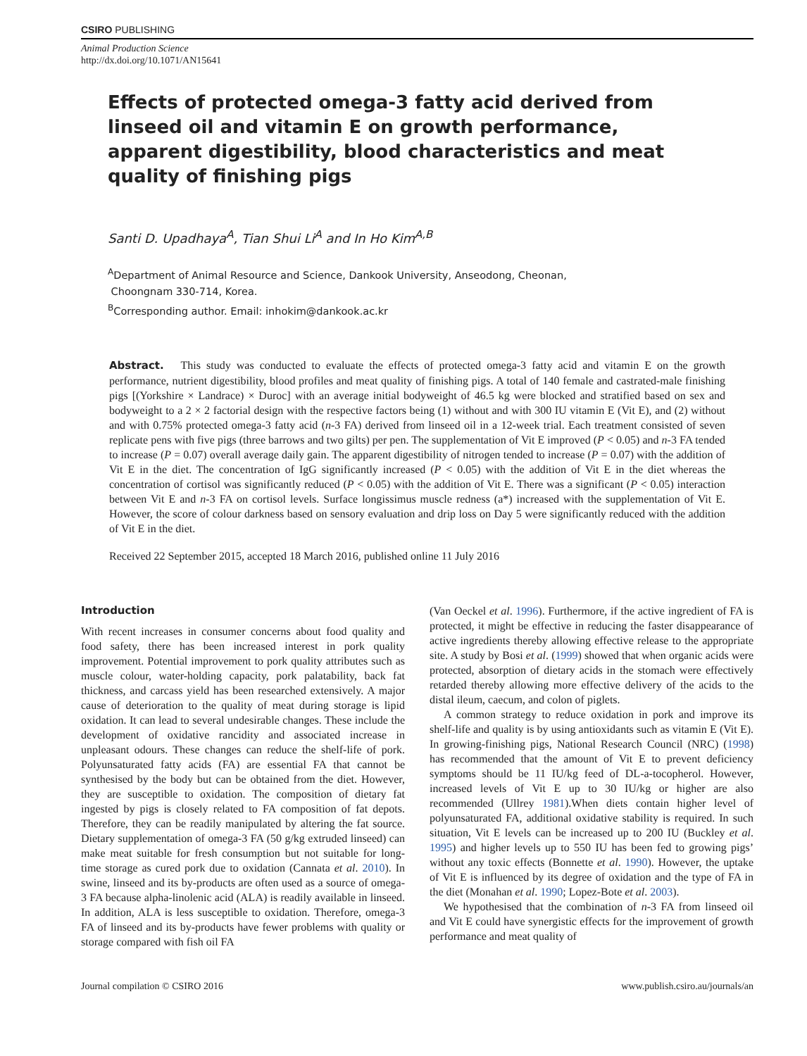CSIRO PUBLISHING
Animal Production Science
http://dx.doi.org/10.1071/AN15641
Effects of protected omega-3 fatty acid derived from linseed oil and vitamin E on growth performance, apparent digestibility, blood characteristics and meat quality of finishing pigs
Santi D. Upadhaya<sup>A</sup>, Tian Shui Li<sup>A</sup> and In Ho Kim<sup>A,B</sup>
<sup>A</sup>Department of Animal Resource and Science, Dankook University, Anseodong, Cheonan,
Choongnam 330-714, Korea.
<sup>B</sup>Corresponding author. Email: inhokim@dankook.ac.kr
Abstract. This study was conducted to evaluate the effects of protected omega-3 fatty acid and vitamin E on the growth performance, nutrient digestibility, blood profiles and meat quality of finishing pigs. A total of 140 female and castrated-male finishing pigs [(Yorkshire × Landrace) × Duroc] with an average initial bodyweight of 46.5 kg were blocked and stratified based on sex and bodyweight to a 2 × 2 factorial design with the respective factors being (1) without and with 300 IU vitamin E (Vit E), and (2) without and with 0.75% protected omega-3 fatty acid (n-3 FA) derived from linseed oil in a 12-week trial. Each treatment consisted of seven replicate pens with five pigs (three barrows and two gilts) per pen. The supplementation of Vit E improved (P < 0.05) and n-3 FA tended to increase (P = 0.07) overall average daily gain. The apparent digestibility of nitrogen tended to increase (P = 0.07) with the addition of Vit E in the diet. The concentration of IgG significantly increased (P < 0.05) with the addition of Vit E in the diet whereas the concentration of cortisol was significantly reduced (P < 0.05) with the addition of Vit E. There was a significant (P < 0.05) interaction between Vit E and n-3 FA on cortisol levels. Surface longissimus muscle redness (a*) increased with the supplementation of Vit E. However, the score of colour darkness based on sensory evaluation and drip loss on Day 5 were significantly reduced with the addition of Vit E in the diet.
Received 22 September 2015, accepted 18 March 2016, published online 11 July 2016
Introduction
With recent increases in consumer concerns about food quality and food safety, there has been increased interest in pork quality improvement. Potential improvement to pork quality attributes such as muscle colour, water-holding capacity, pork palatability, back fat thickness, and carcass yield has been researched extensively. A major cause of deterioration to the quality of meat during storage is lipid oxidation. It can lead to several undesirable changes. These include the development of oxidative rancidity and associated increase in unpleasant odours. These changes can reduce the shelf-life of pork. Polyunsaturated fatty acids (FA) are essential FA that cannot be synthesised by the body but can be obtained from the diet. However, they are susceptible to oxidation. The composition of dietary fat ingested by pigs is closely related to FA composition of fat depots. Therefore, they can be readily manipulated by altering the fat source. Dietary supplementation of omega-3 FA (50 g/kg extruded linseed) can make meat suitable for fresh consumption but not suitable for long-time storage as cured pork due to oxidation (Cannata et al. 2010). In swine, linseed and its by-products are often used as a source of omega-3 FA because alpha-linolenic acid (ALA) is readily available in linseed. In addition, ALA is less susceptible to oxidation. Therefore, omega-3 FA of linseed and its by-products have fewer problems with quality or storage compared with fish oil FA
(Van Oeckel et al. 1996). Furthermore, if the active ingredient of FA is protected, it might be effective in reducing the faster disappearance of active ingredients thereby allowing effective release to the appropriate site. A study by Bosi et al. (1999) showed that when organic acids were protected, absorption of dietary acids in the stomach were effectively retarded thereby allowing more effective delivery of the acids to the distal ileum, caecum, and colon of piglets.
A common strategy to reduce oxidation in pork and improve its shelf-life and quality is by using antioxidants such as vitamin E (Vit E). In growing-finishing pigs, National Research Council (NRC) (1998) has recommended that the amount of Vit E to prevent deficiency symptoms should be 11 IU/kg feed of DL-a-tocopherol. However, increased levels of Vit E up to 30 IU/kg or higher are also recommended (Ullrey 1981).When diets contain higher level of polyunsaturated FA, additional oxidative stability is required. In such situation, Vit E levels can be increased up to 200 IU (Buckley et al. 1995) and higher levels up to 550 IU has been fed to growing pigs’ without any toxic effects (Bonnette et al. 1990). However, the uptake of Vit E is influenced by its degree of oxidation and the type of FA in the diet (Monahan et al. 1990; Lopez-Bote et al. 2003).
We hypothesised that the combination of n-3 FA from linseed oil and Vit E could have synergistic effects for the improvement of growth performance and meat quality of
Journal compilation © CSIRO 2016 www.publish.csiro.au/journals/an